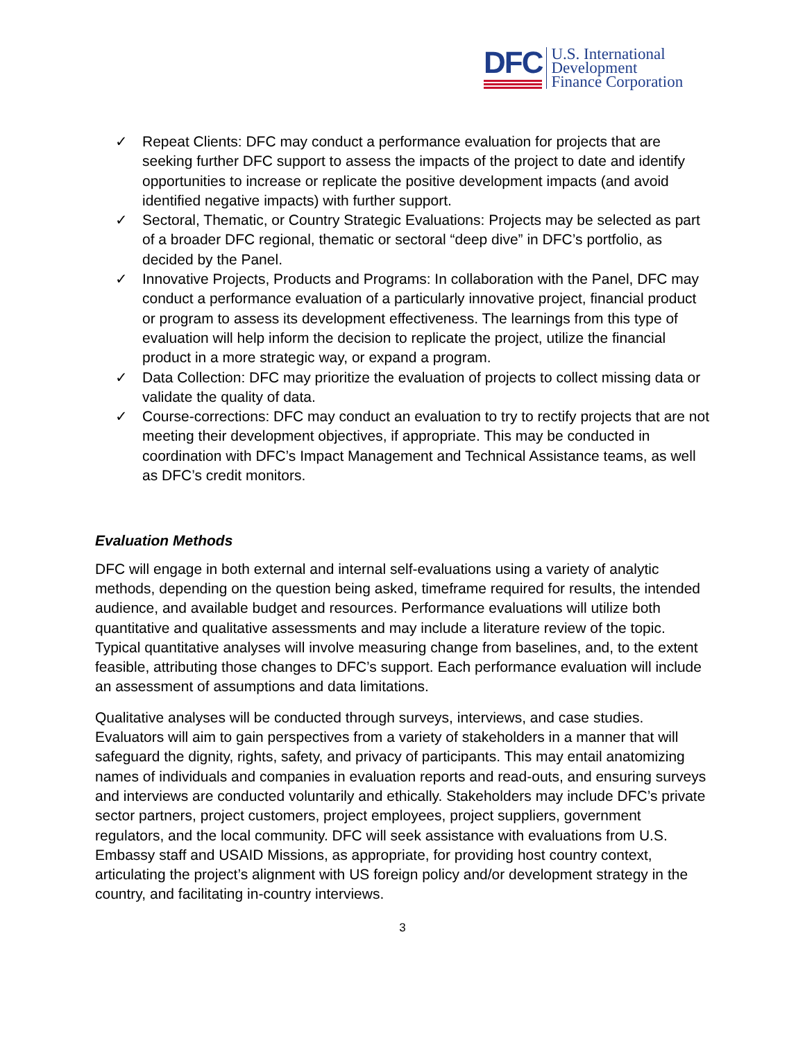DFC
U.S. International
Development
Finance Corporation
✓ Repeat Clients: DFC may conduct a performance evaluation for projects that are seeking further DFC support to assess the impacts of the project to date and identify opportunities to increase or replicate the positive development impacts (and avoid identified negative impacts) with further support.
✓ Sectoral, Thematic, or Country Strategic Evaluations: Projects may be selected as part of a broader DFC regional, thematic or sectoral “deep dive” in DFC’s portfolio, as decided by the Panel.
✓ Innovative Projects, Products and Programs: In collaboration with the Panel, DFC may conduct a performance evaluation of a particularly innovative project, financial product or program to assess its development effectiveness. The learnings from this type of evaluation will help inform the decision to replicate the project, utilize the financial product in a more strategic way, or expand a program.
✓ Data Collection: DFC may prioritize the evaluation of projects to collect missing data or validate the quality of data.
✓ Course-corrections: DFC may conduct an evaluation to try to rectify projects that are not meeting their development objectives, if appropriate. This may be conducted in coordination with DFC’s Impact Management and Technical Assistance teams, as well as DFC’s credit monitors.
Evaluation Methods
DFC will engage in both external and internal self-evaluations using a variety of analytic methods, depending on the question being asked, timeframe required for results, the intended audience, and available budget and resources. Performance evaluations will utilize both quantitative and qualitative assessments and may include a literature review of the topic. Typical quantitative analyses will involve measuring change from baselines, and, to the extent feasible, attributing those changes to DFC’s support. Each performance evaluation will include an assessment of assumptions and data limitations.
Qualitative analyses will be conducted through surveys, interviews, and case studies. Evaluators will aim to gain perspectives from a variety of stakeholders in a manner that will safeguard the dignity, rights, safety, and privacy of participants. This may entail anatomizing names of individuals and companies in evaluation reports and read-outs, and ensuring surveys and interviews are conducted voluntarily and ethically. Stakeholders may include DFC’s private sector partners, project customers, project employees, project suppliers, government regulators, and the local community. DFC will seek assistance with evaluations from U.S. Embassy staff and USAID Missions, as appropriate, for providing host country context, articulating the project’s alignment with US foreign policy and/or development strategy in the country, and facilitating in-country interviews.
3